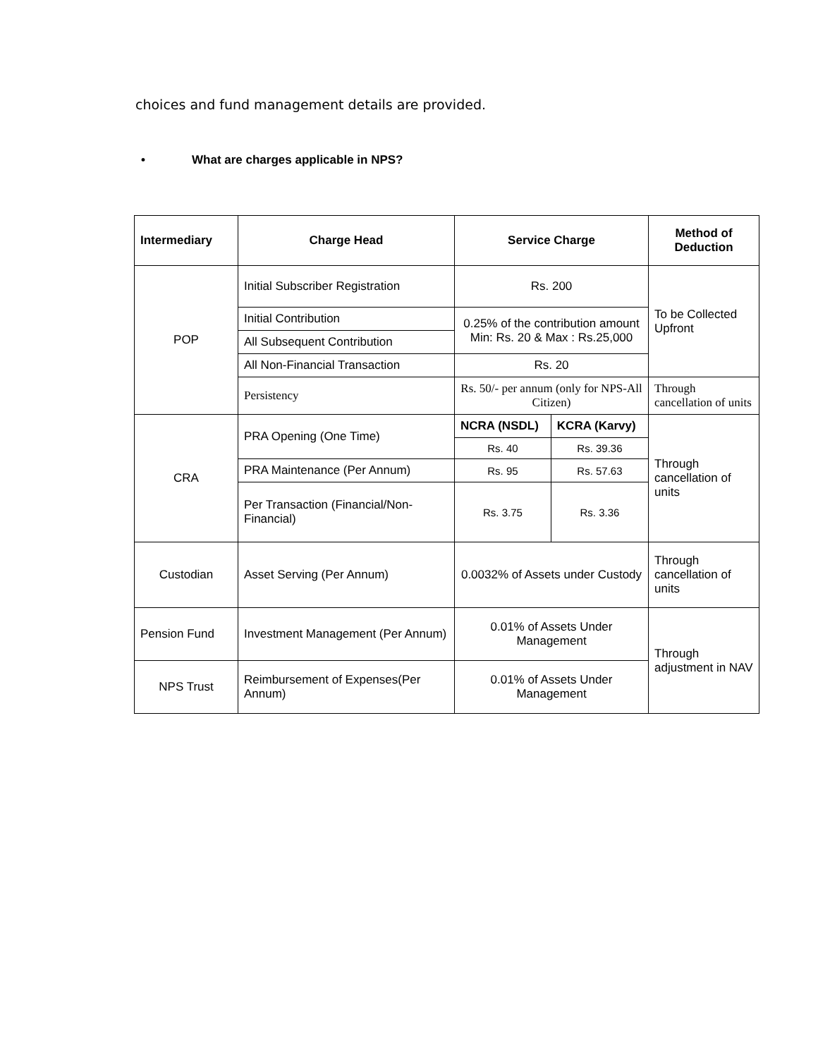choices and fund management details are provided.
• What are charges applicable in NPS?
| Intermediary | Charge Head | Service Charge | | Method of Deduction |
| --- | --- | --- | --- | --- |
| POP | Initial Subscriber Registration | Rs. 200 | | To be Collected Upfront |
| | Initial Contribution | 0.25% of the contribution amount Min: Rs. 20 & Max : Rs.25,000 | | |
| | All Subsequent Contribution | | | |
| | All Non-Financial Transaction | Rs. 20 | | |
| | Persistency | Rs. 50/- per annum (only for NPS-All Citizen) | | Through cancellation of units |
| CRA | PRA Opening (One Time) | NCRA (NSDL) | KCRA (Karvy) | Through cancellation of units |
| | | Rs. 40 | Rs. 39.36 | |
| | PRA Maintenance (Per Annum) | Rs. 95 | Rs. 57.63 | |
| | Per Transaction (Financial/Non-Financial) | Rs. 3.75 | Rs. 3.36 | |
| Custodian | Asset Serving (Per Annum) | 0.0032% of Assets under Custody | | Through cancellation of units |
| Pension Fund | Investment Management (Per Annum) | 0.01% of Assets Under Management | | Through adjustment in NAV |
| NPS Trust | Reimbursement of Expenses(Per Annum) | 0.01% of Assets Under Management | | |